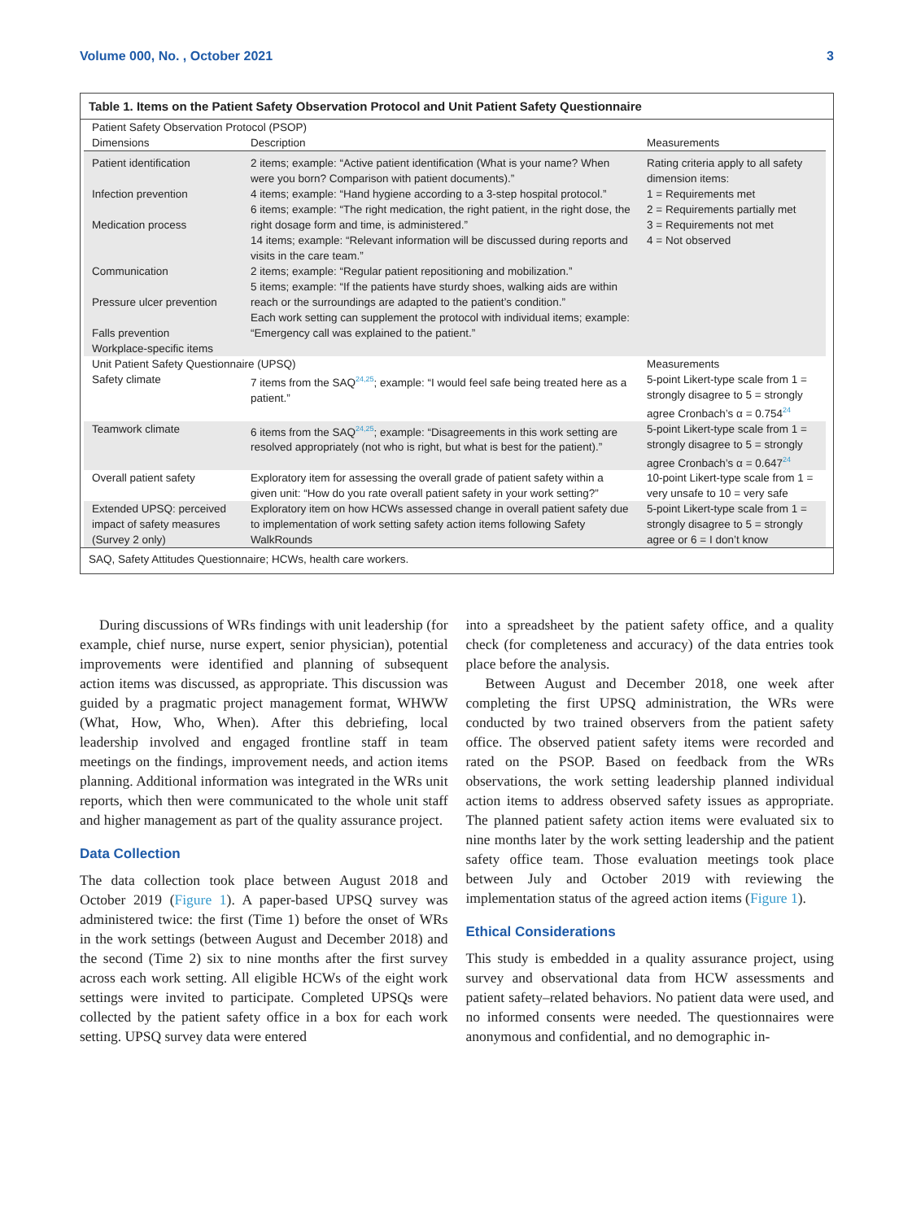Volume 000, No. , October 2021 3
Table 1. Items on the Patient Safety Observation Protocol and Unit Patient Safety Questionnaire
| Patient Safety Observation Protocol (PSOP) | | |
| --- | --- | --- |
| Dimensions | Description | Measurements |
| Patient identification Infection prevention Medication process Communication Pressure ulcer prevention Falls prevention Workplace-specific items | 2 items; example: “Active patient identification (What is your name? When were you born? Comparison with patient documents).” 4 items; example: “Hand hygiene according to a 3-step hospital protocol.” 6 items; example: “The right medication, the right patient, in the right dose, the right dosage form and time, is administered.” 14 items; example: “Relevant information will be discussed during reports and visits in the care team.” 2 items; example: “Regular patient repositioning and mobilization.” 5 items; example: “If the patients have sturdy shoes, walking aids are within reach or the surroundings are adapted to the patient’s condition.” Each work setting can supplement the protocol with individual items; example: “Emergency call was explained to the patient.” | Rating criteria apply to all safety dimension items: 1 = Requirements met 2 = Requirements partially met 3 = Requirements not met 4 = Not observed |
| Unit Patient Safety Questionnaire (UPSQ) | | Measurements |
| Safety climate | 7 items from the SAQ<sup>24,25</sup>; example: “I would feel safe being treated here as a patient.” | 5-point Likert-type scale from 1 = strongly disagree to 5 = strongly agree Cronbach’s α = 0.754<sup>24</sup> |
| Teamwork climate | 6 items from the SAQ<sup>24,25</sup>; example: “Disagreements in this work setting are resolved appropriately (not who is right, but what is best for the patient).” | 5-point Likert-type scale from 1 = strongly disagree to 5 = strongly agree Cronbach’s α = 0.647<sup>24</sup> |
| Overall patient safety | Exploratory item for assessing the overall grade of patient safety within a given unit: “How do you rate overall patient safety in your work setting?” | 10-point Likert-type scale from 1 = very unsafe to 10 = very safe |
| Extended UPSQ: perceived impact of safety measures (Survey 2 only) | Exploratory item on how HCWs assessed change in overall patient safety due to implementation of work setting safety action items following Safety WalkRounds | 5-point Likert-type scale from 1 = strongly disagree to 5 = strongly agree or 6 = I don’t know |
SAQ, Safety Attitudes Questionnaire; HCWs, health care workers.
During discussions of WRs findings with unit leadership (for example, chief nurse, nurse expert, senior physician), potential improvements were identified and planning of subsequent action items was discussed, as appropriate. This discussion was guided by a pragmatic project management format, WHWW (What, How, Who, When). After this debriefing, local leadership involved and engaged frontline staff in team meetings on the findings, improvement needs, and action items planning. Additional information was integrated in the WRs unit reports, which then were communicated to the whole unit staff and higher management as part of the quality assurance project.
Data Collection
The data collection took place between August 2018 and October 2019 (Figure 1). A paper-based UPSQ survey was administered twice: the first (Time 1) before the onset of WRs in the work settings (between August and December 2018) and the second (Time 2) six to nine months after the first survey across each work setting. All eligible HCWs of the eight work settings were invited to participate. Completed UPSQs were collected by the patient safety office in a box for each work setting. UPSQ survey data were entered
into a spreadsheet by the patient safety office, and a quality check (for completeness and accuracy) of the data entries took place before the analysis.
Between August and December 2018, one week after completing the first UPSQ administration, the WRs were conducted by two trained observers from the patient safety office. The observed patient safety items were recorded and rated on the PSOP. Based on feedback from the WRs observations, the work setting leadership planned individual action items to address observed safety issues as appropriate. The planned patient safety action items were evaluated six to nine months later by the work setting leadership and the patient safety office team. Those evaluation meetings took place between July and October 2019 with reviewing the implementation status of the agreed action items (Figure 1).
Ethical Considerations
This study is embedded in a quality assurance project, using survey and observational data from HCW assessments and patient safety–related behaviors. No patient data were used, and no informed consents were needed. The questionnaires were anonymous and confidential, and no demographic in-